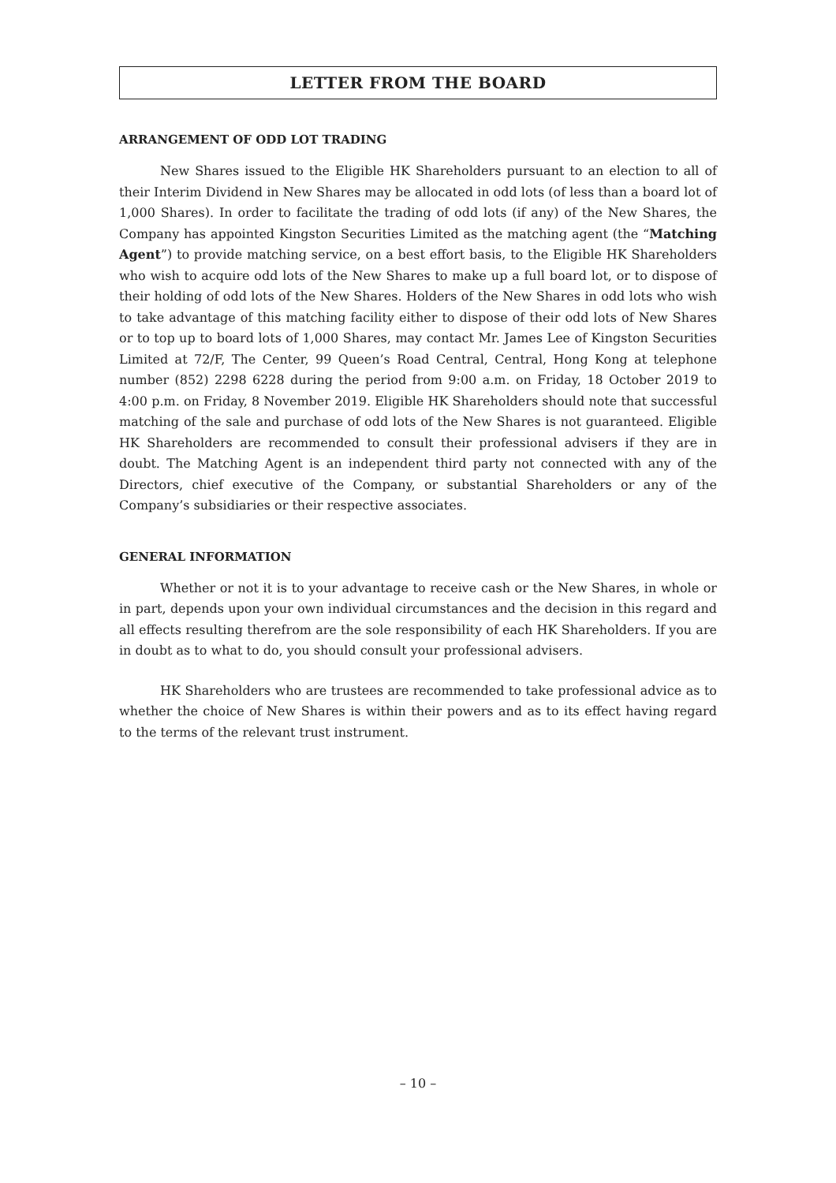LETTER FROM THE BOARD
ARRANGEMENT OF ODD LOT TRADING
New Shares issued to the Eligible HK Shareholders pursuant to an election to all of their Interim Dividend in New Shares may be allocated in odd lots (of less than a board lot of 1,000 Shares). In order to facilitate the trading of odd lots (if any) of the New Shares, the Company has appointed Kingston Securities Limited as the matching agent (the “Matching Agent”) to provide matching service, on a best effort basis, to the Eligible HK Shareholders who wish to acquire odd lots of the New Shares to make up a full board lot, or to dispose of their holding of odd lots of the New Shares. Holders of the New Shares in odd lots who wish to take advantage of this matching facility either to dispose of their odd lots of New Shares or to top up to board lots of 1,000 Shares, may contact Mr. James Lee of Kingston Securities Limited at 72/F, The Center, 99 Queen’s Road Central, Central, Hong Kong at telephone number (852) 2298 6228 during the period from 9:00 a.m. on Friday, 18 October 2019 to 4:00 p.m. on Friday, 8 November 2019. Eligible HK Shareholders should note that successful matching of the sale and purchase of odd lots of the New Shares is not guaranteed. Eligible HK Shareholders are recommended to consult their professional advisers if they are in doubt. The Matching Agent is an independent third party not connected with any of the Directors, chief executive of the Company, or substantial Shareholders or any of the Company’s subsidiaries or their respective associates.
GENERAL INFORMATION
Whether or not it is to your advantage to receive cash or the New Shares, in whole or in part, depends upon your own individual circumstances and the decision in this regard and all effects resulting therefrom are the sole responsibility of each HK Shareholders. If you are in doubt as to what to do, you should consult your professional advisers.
HK Shareholders who are trustees are recommended to take professional advice as to whether the choice of New Shares is within their powers and as to its effect having regard to the terms of the relevant trust instrument.
– 10 –